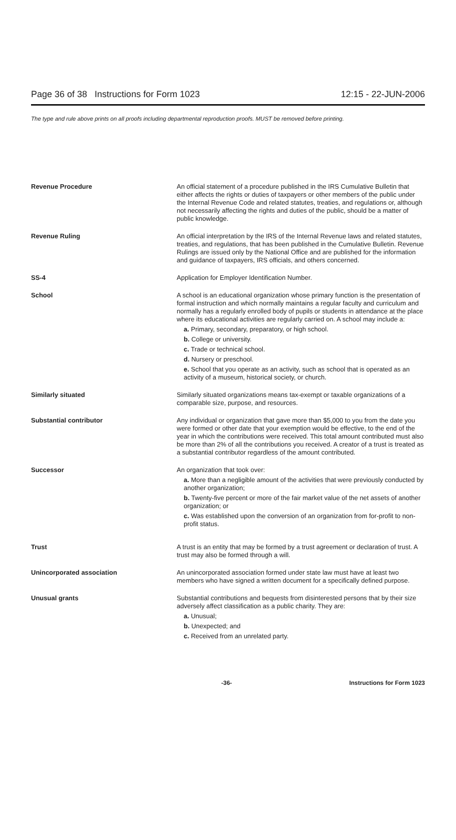Page 36 of 38 Instructions for Form 1023 12:15 - 22-JUN-2006
The type and rule above prints on all proofs including departmental reproduction proofs. MUST be removed before printing.
Revenue Procedure An official statement of a procedure published in the IRS Cumulative Bulletin that either affects the rights or duties of taxpayers or other members of the public under the Internal Revenue Code and related statutes, treaties, and regulations or, although not necessarily affecting the rights and duties of the public, should be a matter of public knowledge.
Revenue Ruling An official interpretation by the IRS of the Internal Revenue laws and related statutes, treaties, and regulations, that has been published in the Cumulative Bulletin. Revenue Rulings are issued only by the National Office and are published for the information and guidance of taxpayers, IRS officials, and others concerned.
SS-4 Application for Employer Identification Number.
School A school is an educational organization whose primary function is the presentation of formal instruction and which normally maintains a regular faculty and curriculum and normally has a regularly enrolled body of pupils or students in attendance at the place where its educational activities are regularly carried on. A school may include a:
a. Primary, secondary, preparatory, or high school.
b. College or university.
c. Trade or technical school.
d. Nursery or preschool.
e. School that you operate as an activity, such as school that is operated as an activity of a museum, historical society, or church.
Similarly situated Similarly situated organizations means tax-exempt or taxable organizations of a comparable size, purpose, and resources.
Substantial contributor Any individual or organization that gave more than $5,000 to you from the date you were formed or other date that your exemption would be effective, to the end of the year in which the contributions were received. This total amount contributed must also be more than 2% of all the contributions you received. A creator of a trust is treated as a substantial contributor regardless of the amount contributed.
Successor An organization that took over:
a. More than a negligible amount of the activities that were previously conducted by another organization;
b. Twenty-five percent or more of the fair market value of the net assets of another organization; or
c. Was established upon the conversion of an organization from for-profit to non-profit status.
Trust A trust is an entity that may be formed by a trust agreement or declaration of trust. A trust may also be formed through a will.
Unincorporated association An unincorporated association formed under state law must have at least two members who have signed a written document for a specifically defined purpose.
Unusual grants Substantial contributions and bequests from disinterested persons that by their size adversely affect classification as a public charity. They are:
a. Unusual;
b. Unexpected; and
c. Received from an unrelated party.
-36- Instructions for Form 1023